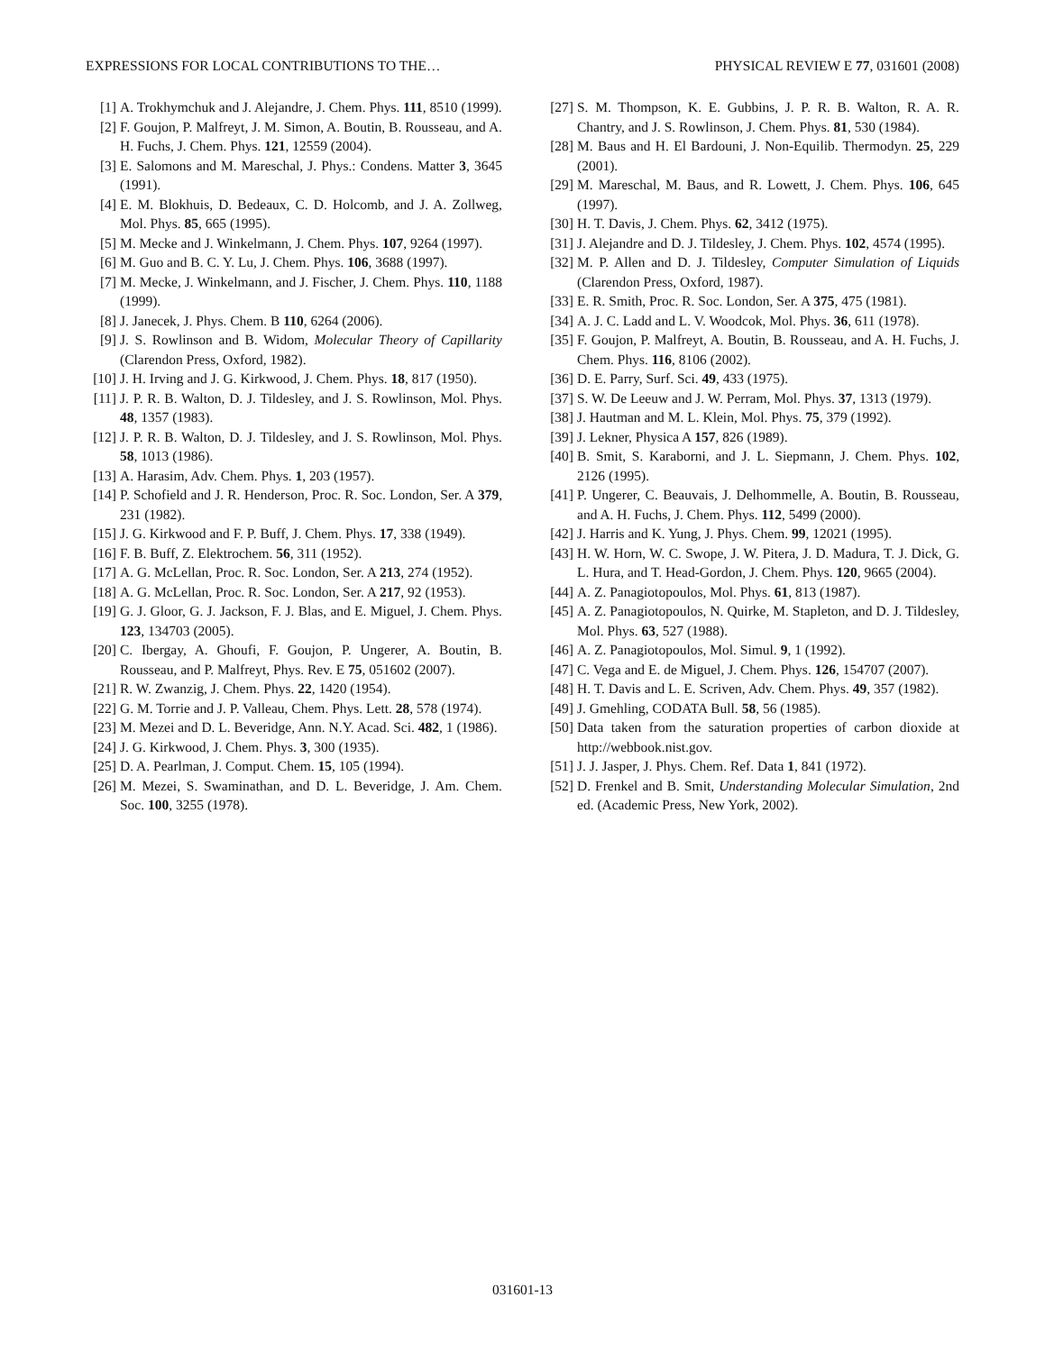EXPRESSIONS FOR LOCAL CONTRIBUTIONS TO THE… PHYSICAL REVIEW E 77, 031601 (2008)
[1] A. Trokhymchuk and J. Alejandre, J. Chem. Phys. 111, 8510 (1999).
[2] F. Goujon, P. Malfreyt, J. M. Simon, A. Boutin, B. Rousseau, and A. H. Fuchs, J. Chem. Phys. 121, 12559 (2004).
[3] E. Salomons and M. Mareschal, J. Phys.: Condens. Matter 3, 3645 (1991).
[4] E. M. Blokhuis, D. Bedeaux, C. D. Holcomb, and J. A. Zollweg, Mol. Phys. 85, 665 (1995).
[5] M. Mecke and J. Winkelmann, J. Chem. Phys. 107, 9264 (1997).
[6] M. Guo and B. C. Y. Lu, J. Chem. Phys. 106, 3688 (1997).
[7] M. Mecke, J. Winkelmann, and J. Fischer, J. Chem. Phys. 110, 1188 (1999).
[8] J. Janecek, J. Phys. Chem. B 110, 6264 (2006).
[9] J. S. Rowlinson and B. Widom, Molecular Theory of Capillarity (Clarendon Press, Oxford, 1982).
[10] J. H. Irving and J. G. Kirkwood, J. Chem. Phys. 18, 817 (1950).
[11] J. P. R. B. Walton, D. J. Tildesley, and J. S. Rowlinson, Mol. Phys. 48, 1357 (1983).
[12] J. P. R. B. Walton, D. J. Tildesley, and J. S. Rowlinson, Mol. Phys. 58, 1013 (1986).
[13] A. Harasim, Adv. Chem. Phys. 1, 203 (1957).
[14] P. Schofield and J. R. Henderson, Proc. R. Soc. London, Ser. A 379, 231 (1982).
[15] J. G. Kirkwood and F. P. Buff, J. Chem. Phys. 17, 338 (1949).
[16] F. B. Buff, Z. Elektrochem. 56, 311 (1952).
[17] A. G. McLellan, Proc. R. Soc. London, Ser. A 213, 274 (1952).
[18] A. G. McLellan, Proc. R. Soc. London, Ser. A 217, 92 (1953).
[19] G. J. Gloor, G. J. Jackson, F. J. Blas, and E. Miguel, J. Chem. Phys. 123, 134703 (2005).
[20] C. Ibergay, A. Ghoufi, F. Goujon, P. Ungerer, A. Boutin, B. Rousseau, and P. Malfreyt, Phys. Rev. E 75, 051602 (2007).
[21] R. W. Zwanzig, J. Chem. Phys. 22, 1420 (1954).
[22] G. M. Torrie and J. P. Valleau, Chem. Phys. Lett. 28, 578 (1974).
[23] M. Mezei and D. L. Beveridge, Ann. N.Y. Acad. Sci. 482, 1 (1986).
[24] J. G. Kirkwood, J. Chem. Phys. 3, 300 (1935).
[25] D. A. Pearlman, J. Comput. Chem. 15, 105 (1994).
[26] M. Mezei, S. Swaminathan, and D. L. Beveridge, J. Am. Chem. Soc. 100, 3255 (1978).
[27] S. M. Thompson, K. E. Gubbins, J. P. R. B. Walton, R. A. R. Chantry, and J. S. Rowlinson, J. Chem. Phys. 81, 530 (1984).
[28] M. Baus and H. El Bardouni, J. Non-Equilib. Thermodyn. 25, 229 (2001).
[29] M. Mareschal, M. Baus, and R. Lowett, J. Chem. Phys. 106, 645 (1997).
[30] H. T. Davis, J. Chem. Phys. 62, 3412 (1975).
[31] J. Alejandre and D. J. Tildesley, J. Chem. Phys. 102, 4574 (1995).
[32] M. P. Allen and D. J. Tildesley, Computer Simulation of Liquids (Clarendon Press, Oxford, 1987).
[33] E. R. Smith, Proc. R. Soc. London, Ser. A 375, 475 (1981).
[34] A. J. C. Ladd and L. V. Woodcok, Mol. Phys. 36, 611 (1978).
[35] F. Goujon, P. Malfreyt, A. Boutin, B. Rousseau, and A. H. Fuchs, J. Chem. Phys. 116, 8106 (2002).
[36] D. E. Parry, Surf. Sci. 49, 433 (1975).
[37] S. W. De Leeuw and J. W. Perram, Mol. Phys. 37, 1313 (1979).
[38] J. Hautman and M. L. Klein, Mol. Phys. 75, 379 (1992).
[39] J. Lekner, Physica A 157, 826 (1989).
[40] B. Smit, S. Karaborni, and J. L. Siepmann, J. Chem. Phys. 102, 2126 (1995).
[41] P. Ungerer, C. Beauvais, J. Delhommelle, A. Boutin, B. Rousseau, and A. H. Fuchs, J. Chem. Phys. 112, 5499 (2000).
[42] J. Harris and K. Yung, J. Phys. Chem. 99, 12021 (1995).
[43] H. W. Horn, W. C. Swope, J. W. Pitera, J. D. Madura, T. J. Dick, G. L. Hura, and T. Head-Gordon, J. Chem. Phys. 120, 9665 (2004).
[44] A. Z. Panagiotopoulos, Mol. Phys. 61, 813 (1987).
[45] A. Z. Panagiotopoulos, N. Quirke, M. Stapleton, and D. J. Tildesley, Mol. Phys. 63, 527 (1988).
[46] A. Z. Panagiotopoulos, Mol. Simul. 9, 1 (1992).
[47] C. Vega and E. de Miguel, J. Chem. Phys. 126, 154707 (2007).
[48] H. T. Davis and L. E. Scriven, Adv. Chem. Phys. 49, 357 (1982).
[49] J. Gmehling, CODATA Bull. 58, 56 (1985).
[50] Data taken from the saturation properties of carbon dioxide at http://webbook.nist.gov.
[51] J. J. Jasper, J. Phys. Chem. Ref. Data 1, 841 (1972).
[52] D. Frenkel and B. Smit, Understanding Molecular Simulation, 2nd ed. (Academic Press, New York, 2002).
031601-13